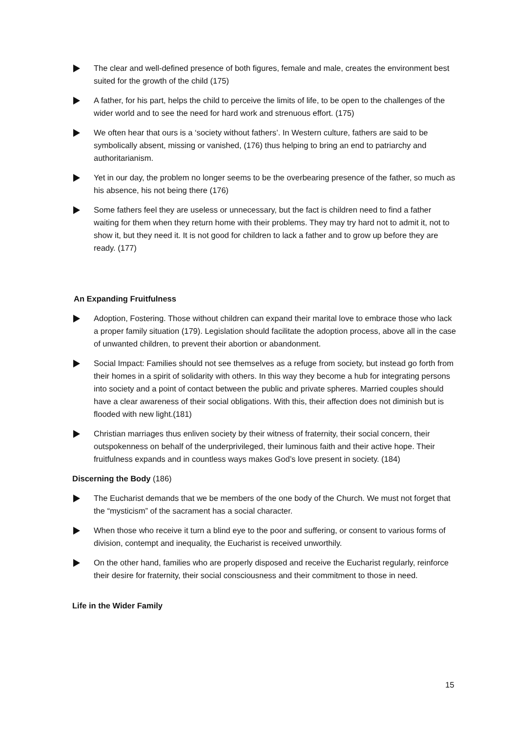The clear and well-defined presence of both figures, female and male, creates the environment best suited for the growth of the child (175)
A father, for his part, helps the child to perceive the limits of life, to be open to the challenges of the wider world and to see the need for hard work and strenuous effort. (175)
We often hear that ours is a ‘society without fathers’. In Western culture, fathers are said to be symbolically absent, missing or vanished, (176) thus helping to bring an end to patriarchy and authoritarianism.
Yet in our day, the problem no longer seems to be the overbearing presence of the father, so much as his absence, his not being there (176)
Some fathers feel they are useless or unnecessary, but the fact is children need to find a father waiting for them when they return home with their problems. They may try hard not to admit it, not to show it, but they need it. It is not good for children to lack a father and to grow up before they are ready. (177)
An Expanding Fruitfulness
Adoption, Fostering. Those without children can expand their marital love to embrace those who lack a proper family situation (179). Legislation should facilitate the adoption process, above all in the case of unwanted children, to prevent their abortion or abandonment.
Social Impact: Families should not see themselves as a refuge from society, but instead go forth from their homes in a spirit of solidarity with others. In this way they become a hub for integrating persons into society and a point of contact between the public and private spheres. Married couples should have a clear awareness of their social obligations. With this, their affection does not diminish but is flooded with new light.(181)
Christian marriages thus enliven society by their witness of fraternity, their social concern, their outspokenness on behalf of the underprivileged, their luminous faith and their active hope. Their fruitfulness expands and in countless ways makes God’s love present in society. (184)
Discerning the Body (186)
The Eucharist demands that we be members of the one body of the Church. We must not forget that the “mysticism” of the sacrament has a social character.
When those who receive it turn a blind eye to the poor and suffering, or consent to various forms of division, contempt and inequality, the Eucharist is received unworthily.
On the other hand, families who are properly disposed and receive the Eucharist regularly, reinforce their desire for fraternity, their social consciousness and their commitment to those in need.
Life in the Wider Family
15